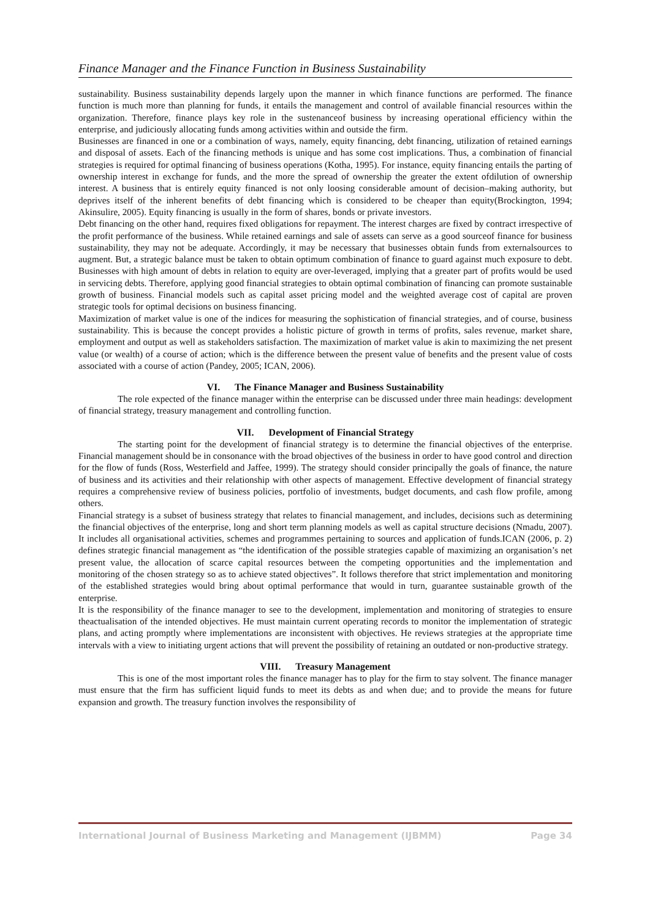Finance Manager and the Finance Function in Business Sustainability
sustainability. Business sustainability depends largely upon the manner in which finance functions are performed. The finance function is much more than planning for funds, it entails the management and control of available financial resources within the organization. Therefore, finance plays key role in the sustenanceof business by increasing operational efficiency within the enterprise, and judiciously allocating funds among activities within and outside the firm.
Businesses are financed in one or a combination of ways, namely, equity financing, debt financing, utilization of retained earnings and disposal of assets. Each of the financing methods is unique and has some cost implications. Thus, a combination of financial strategies is required for optimal financing of business operations (Kotha, 1995). For instance, equity financing entails the parting of ownership interest in exchange for funds, and the more the spread of ownership the greater the extent ofdilution of ownership interest. A business that is entirely equity financed is not only loosing considerable amount of decision–making authority, but deprives itself of the inherent benefits of debt financing which is considered to be cheaper than equity(Brockington, 1994; Akinsulire, 2005). Equity financing is usually in the form of shares, bonds or private investors.
Debt financing on the other hand, requires fixed obligations for repayment. The interest charges are fixed by contract irrespective of the profit performance of the business. While retained earnings and sale of assets can serve as a good sourceof finance for business sustainability, they may not be adequate. Accordingly, it may be necessary that businesses obtain funds from externalsources to augment. But, a strategic balance must be taken to obtain optimum combination of finance to guard against much exposure to debt. Businesses with high amount of debts in relation to equity are over-leveraged, implying that a greater part of profits would be used in servicing debts. Therefore, applying good financial strategies to obtain optimal combination of financing can promote sustainable growth of business. Financial models such as capital asset pricing model and the weighted average cost of capital are proven strategic tools for optimal decisions on business financing.
Maximization of market value is one of the indices for measuring the sophistication of financial strategies, and of course, business sustainability. This is because the concept provides a holistic picture of growth in terms of profits, sales revenue, market share, employment and output as well as stakeholders satisfaction. The maximization of market value is akin to maximizing the net present value (or wealth) of a course of action; which is the difference between the present value of benefits and the present value of costs associated with a course of action (Pandey, 2005; ICAN, 2006).
VI. The Finance Manager and Business Sustainability
The role expected of the finance manager within the enterprise can be discussed under three main headings: development of financial strategy, treasury management and controlling function.
VII. Development of Financial Strategy
The starting point for the development of financial strategy is to determine the financial objectives of the enterprise. Financial management should be in consonance with the broad objectives of the business in order to have good control and direction for the flow of funds (Ross, Westerfield and Jaffee, 1999). The strategy should consider principally the goals of finance, the nature of business and its activities and their relationship with other aspects of management. Effective development of financial strategy requires a comprehensive review of business policies, portfolio of investments, budget documents, and cash flow profile, among others.
Financial strategy is a subset of business strategy that relates to financial management, and includes, decisions such as determining the financial objectives of the enterprise, long and short term planning models as well as capital structure decisions (Nmadu, 2007). It includes all organisational activities, schemes and programmes pertaining to sources and application of funds.ICAN (2006, p. 2) defines strategic financial management as “the identification of the possible strategies capable of maximizing an organisation’s net present value, the allocation of scarce capital resources between the competing opportunities and the implementation and monitoring of the chosen strategy so as to achieve stated objectives”. It follows therefore that strict implementation and monitoring of the established strategies would bring about optimal performance that would in turn, guarantee sustainable growth of the enterprise.
It is the responsibility of the finance manager to see to the development, implementation and monitoring of strategies to ensure theactualisation of the intended objectives. He must maintain current operating records to monitor the implementation of strategic plans, and acting promptly where implementations are inconsistent with objectives. He reviews strategies at the appropriate time intervals with a view to initiating urgent actions that will prevent the possibility of retaining an outdated or non-productive strategy.
VIII. Treasury Management
This is one of the most important roles the finance manager has to play for the firm to stay solvent. The finance manager must ensure that the firm has sufficient liquid funds to meet its debts as and when due; and to provide the means for future expansion and growth. The treasury function involves the responsibility of
International Journal of Business Marketing and Management (IJBMM) Page 34